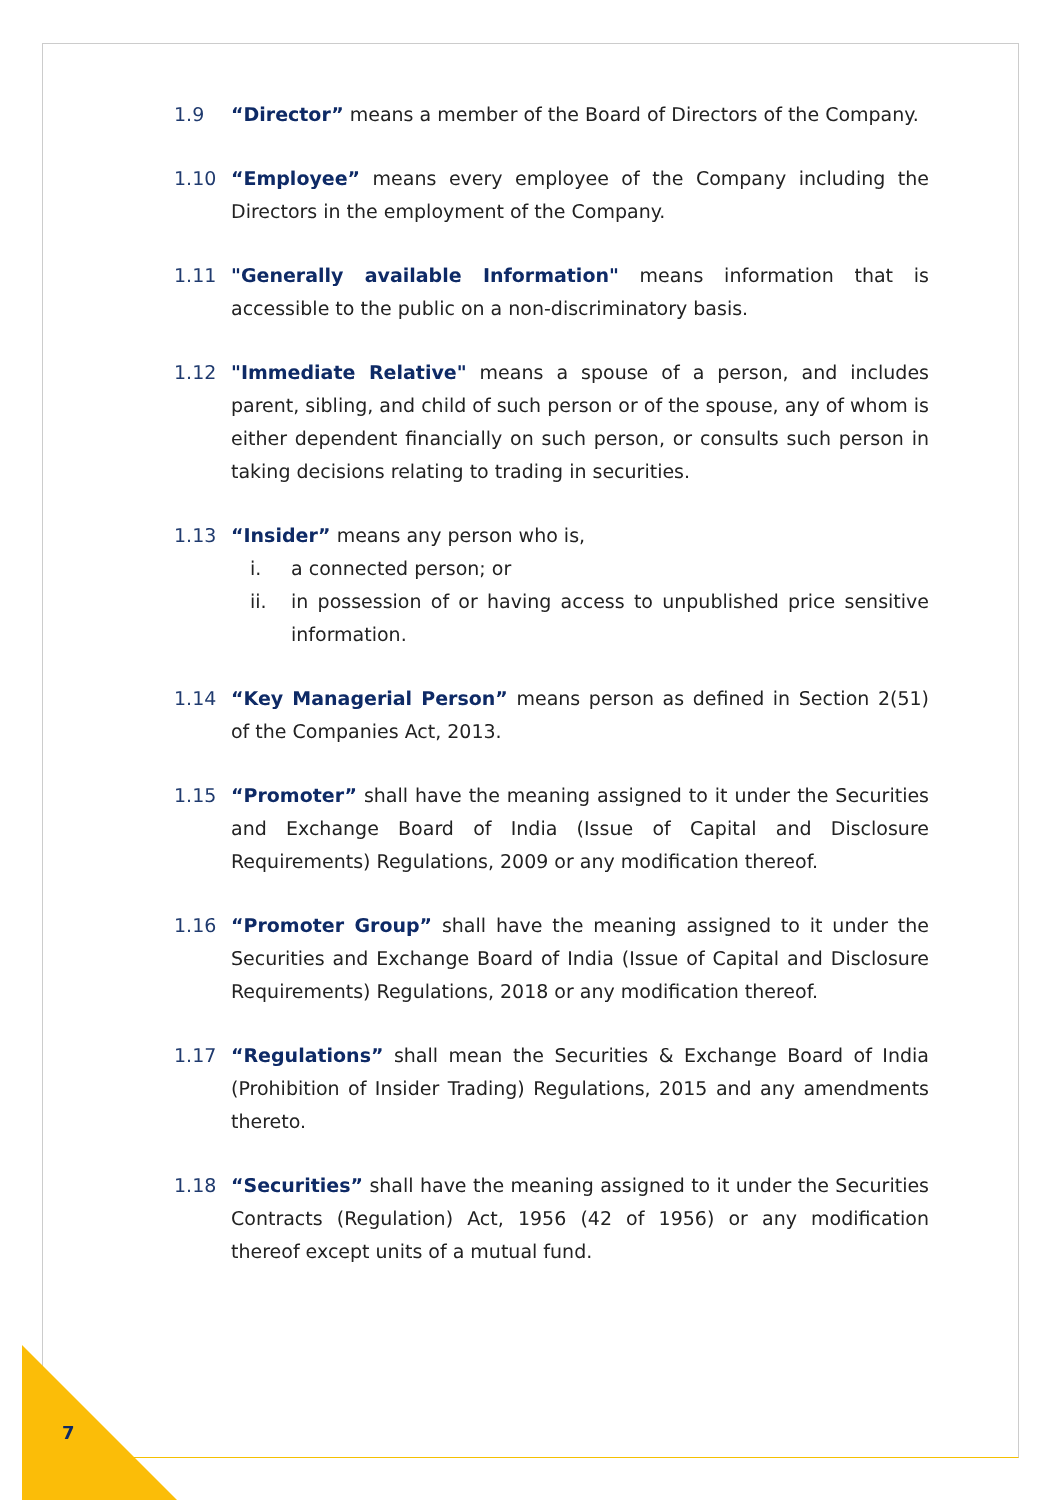1.9 “Director” means a member of the Board of Directors of the Company.
1.10 “Employee” means every employee of the Company including the Directors in the employment of the Company.
1.11 "Generally available Information" means information that is accessible to the public on a non-discriminatory basis.
1.12 "Immediate Relative" means a spouse of a person, and includes parent, sibling, and child of such person or of the spouse, any of whom is either dependent financially on such person, or consults such person in taking decisions relating to trading in securities.
1.13 “Insider” means any person who is,
i. a connected person; or
ii. in possession of or having access to unpublished price sensitive information.
1.14 “Key Managerial Person” means person as defined in Section 2(51) of the Companies Act, 2013.
1.15 “Promoter” shall have the meaning assigned to it under the Securities and Exchange Board of India (Issue of Capital and Disclosure Requirements) Regulations, 2009 or any modification thereof.
1.16 “Promoter Group” shall have the meaning assigned to it under the Securities and Exchange Board of India (Issue of Capital and Disclosure Requirements) Regulations, 2018 or any modification thereof.
1.17 “Regulations” shall mean the Securities & Exchange Board of India (Prohibition of Insider Trading) Regulations, 2015 and any amendments thereto.
1.18 “Securities” shall have the meaning assigned to it under the Securities Contracts (Regulation) Act, 1956 (42 of 1956) or any modification thereof except units of a mutual fund.
7